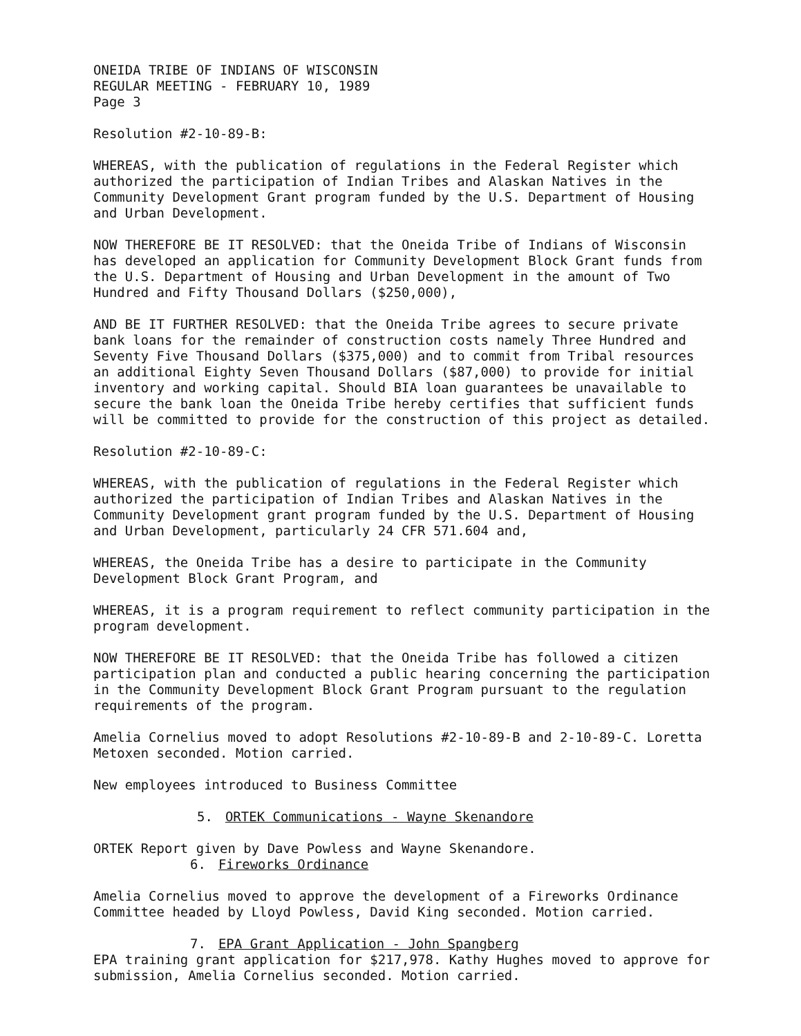ONEIDA TRIBE OF INDIANS OF WISCONSIN
REGULAR MEETING - FEBRUARY 10, 1989
Page 3
Resolution #2-10-89-B:
WHEREAS, with the publication of regulations in the Federal Register which authorized the participation of Indian Tribes and Alaskan Natives in the Community Development Grant program funded by the U.S. Department of Housing and Urban Development.
NOW THEREFORE BE IT RESOLVED: that the Oneida Tribe of Indians of Wisconsin has developed an application for Community Development Block Grant funds from the U.S. Department of Housing and Urban Development in the amount of Two Hundred and Fifty Thousand Dollars ($250,000),
AND BE IT FURTHER RESOLVED: that the Oneida Tribe agrees to secure private bank loans for the remainder of construction costs namely Three Hundred and Seventy Five Thousand Dollars ($375,000) and to commit from Tribal resources an additional Eighty Seven Thousand Dollars ($87,000) to provide for initial inventory and working capital. Should BIA loan guarantees be unavailable to secure the bank loan the Oneida Tribe hereby certifies that sufficient funds will be committed to provide for the construction of this project as detailed.
Resolution #2-10-89-C:
WHEREAS, with the publication of regulations in the Federal Register which authorized the participation of Indian Tribes and Alaskan Natives in the Community Development grant program funded by the U.S. Department of Housing and Urban Development, particularly 24 CFR 571.604 and,
WHEREAS, the Oneida Tribe has a desire to participate in the Community Development Block Grant Program, and
WHEREAS, it is a program requirement to reflect community participation in the program development.
NOW THEREFORE BE IT RESOLVED: that the Oneida Tribe has followed a citizen participation plan and conducted a public hearing concerning the participation in the Community Development Block Grant Program pursuant to the regulation requirements of the program.
Amelia Cornelius moved to adopt Resolutions #2-10-89-B and 2-10-89-C. Loretta Metoxen seconded. Motion carried.
New employees introduced to Business Committee
5. ORTEK Communications - Wayne Skenandore
ORTEK Report given by Dave Powless and Wayne Skenandore.
6. Fireworks Ordinance
Amelia Cornelius moved to approve the development of a Fireworks Ordinance Committee headed by Lloyd Powless, David King seconded. Motion carried.
7. EPA Grant Application - John Spangberg
EPA training grant application for $217,978. Kathy Hughes moved to approve for submission, Amelia Cornelius seconded. Motion carried.